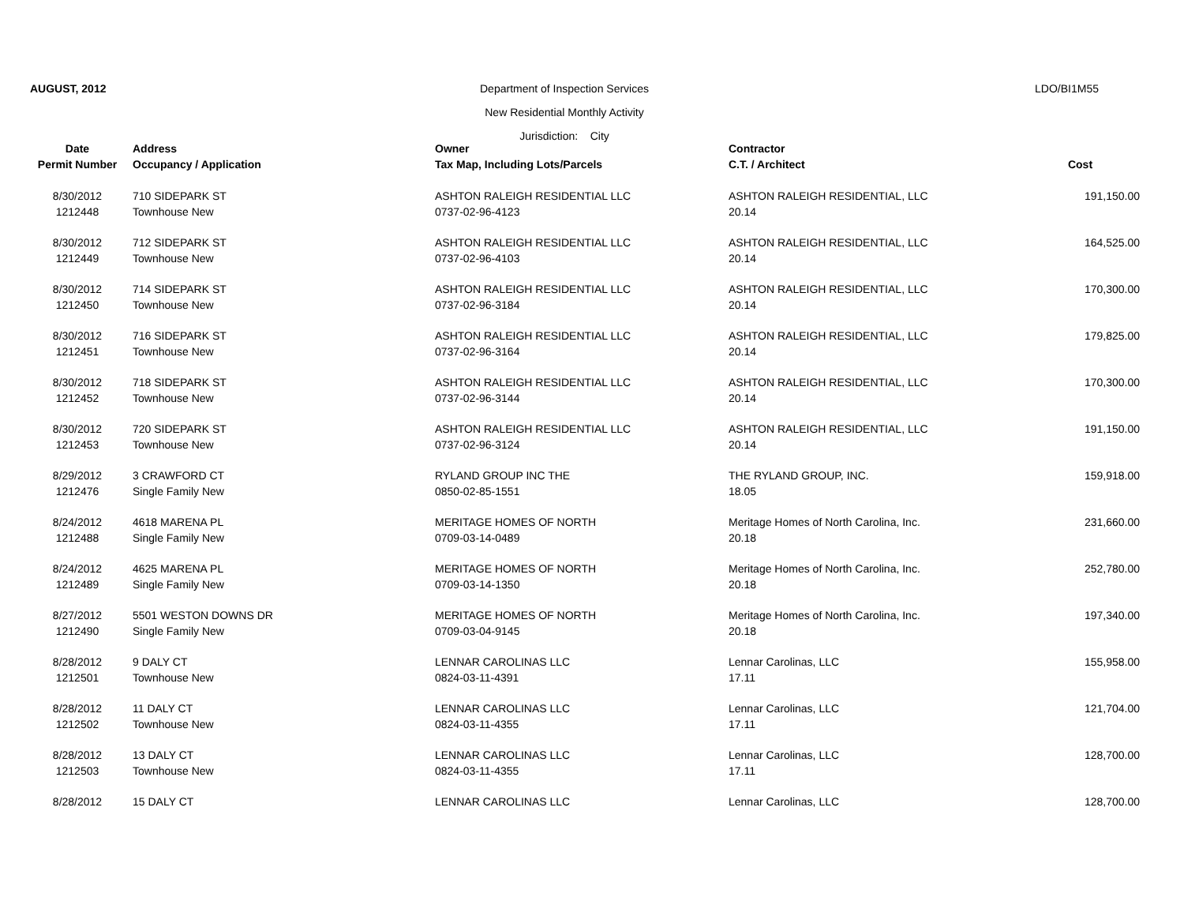AUGUST, 2012 Department of Inspection Services
New Residential Monthly Activity
Jurisdiction: City
LDO/BI1M55
| Date | Address | Owner | Contractor | |
| --- | --- | --- | --- | --- |
| Permit Number | Occupancy / Application | Tax Map, Including Lots/Parcels | C.T. / Architect | Cost |
| 8/30/2012 | 710 SIDEPARK ST | ASHTON RALEIGH RESIDENTIAL LLC | ASHTON RALEIGH RESIDENTIAL, LLC | 191,150.00 |
| 1212448 | Townhouse New | 0737-02-96-4123 | 20.14 | |
| 8/30/2012 | 712 SIDEPARK ST | ASHTON RALEIGH RESIDENTIAL LLC | ASHTON RALEIGH RESIDENTIAL, LLC | 164,525.00 |
| 1212449 | Townhouse New | 0737-02-96-4103 | 20.14 | |
| 8/30/2012 | 714 SIDEPARK ST | ASHTON RALEIGH RESIDENTIAL LLC | ASHTON RALEIGH RESIDENTIAL, LLC | 170,300.00 |
| 1212450 | Townhouse New | 0737-02-96-3184 | 20.14 | |
| 8/30/2012 | 716 SIDEPARK ST | ASHTON RALEIGH RESIDENTIAL LLC | ASHTON RALEIGH RESIDENTIAL, LLC | 179,825.00 |
| 1212451 | Townhouse New | 0737-02-96-3164 | 20.14 | |
| 8/30/2012 | 718 SIDEPARK ST | ASHTON RALEIGH RESIDENTIAL LLC | ASHTON RALEIGH RESIDENTIAL, LLC | 170,300.00 |
| 1212452 | Townhouse New | 0737-02-96-3144 | 20.14 | |
| 8/30/2012 | 720 SIDEPARK ST | ASHTON RALEIGH RESIDENTIAL LLC | ASHTON RALEIGH RESIDENTIAL, LLC | 191,150.00 |
| 1212453 | Townhouse New | 0737-02-96-3124 | 20.14 | |
| 8/29/2012 | 3 CRAWFORD CT | RYLAND GROUP INC THE | THE RYLAND GROUP, INC. | 159,918.00 |
| 1212476 | Single Family New | 0850-02-85-1551 | 18.05 | |
| 8/24/2012 | 4618 MARENA PL | MERITAGE HOMES OF NORTH | Meritage Homes of North Carolina, Inc. | 231,660.00 |
| 1212488 | Single Family New | 0709-03-14-0489 | 20.18 | |
| 8/24/2012 | 4625 MARENA PL | MERITAGE HOMES OF NORTH | Meritage Homes of North Carolina, Inc. | 252,780.00 |
| 1212489 | Single Family New | 0709-03-14-1350 | 20.18 | |
| 8/27/2012 | 5501 WESTON DOWNS DR | MERITAGE HOMES OF NORTH | Meritage Homes of North Carolina, Inc. | 197,340.00 |
| 1212490 | Single Family New | 0709-03-04-9145 | 20.18 | |
| 8/28/2012 | 9 DALY CT | LENNAR CAROLINAS LLC | Lennar Carolinas, LLC | 155,958.00 |
| 1212501 | Townhouse New | 0824-03-11-4391 | 17.11 | |
| 8/28/2012 | 11 DALY CT | LENNAR CAROLINAS LLC | Lennar Carolinas, LLC | 121,704.00 |
| 1212502 | Townhouse New | 0824-03-11-4355 | 17.11 | |
| 8/28/2012 | 13 DALY CT | LENNAR CAROLINAS LLC | Lennar Carolinas, LLC | 128,700.00 |
| 1212503 | Townhouse New | 0824-03-11-4355 | 17.11 | |
| 8/28/2012 | 15 DALY CT | LENNAR CAROLINAS LLC | Lennar Carolinas, LLC | 128,700.00 |